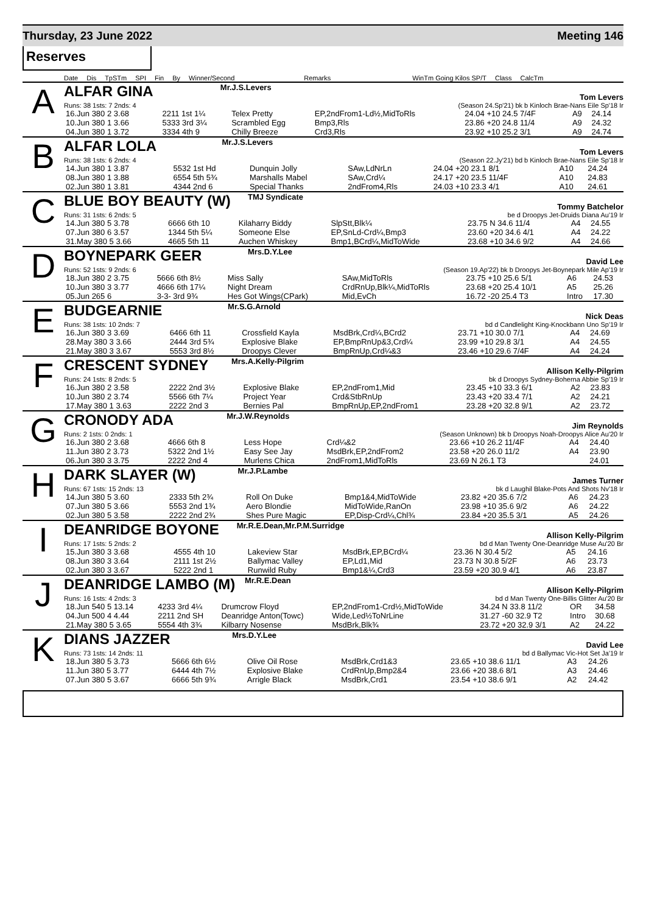Thursday, 23 June 2022 Meeting 146
Reserves
Date Dis TpSTm SPI Fin By Winner/Second Remarks WinTm Going Kilos SP/T Class CalcTm
A
ALFAR GINA Mr.J.S.Levers Tom Levers
Runs: 38 1sts: 7 2nds: 4 (Season 24.Sp'21) bk b Kinloch Brae-Nans Eile Sp'18 Ir
| 16.Jun 380 2 3.68 | 2211 1st 1¼ | Telex Pretty | EP,2ndFrom1-Ld½,MidToRls | 24.04 +10 24.5 7/4F | A9 | 24.14 |
| 10.Jun 380 1 3.66 | 5333 3rd 3¼ | Scrambled Egg | Bmp3,Rls | 23.86 +20 24.8 11/4 | A9 | 24.32 |
| 04.Jun 380 1 3.72 | 3334 4th 9 | Chilly Breeze | Crd3,Rls | 23.92 +10 25.2 3/1 | A9 | 24.74 |
B
ALFAR LOLA Mr.J.S.Levers Tom Levers
Runs: 38 1sts: 6 2nds: 4 (Season 22.Jy'21) bd b Kinloch Brae-Nans Eile Sp'18 Ir
| 14.Jun 380 1 3.87 | 5532 1st Hd | Dunquin Jolly | SAw,LdNrLn | 24.04 +20 23.1 8/1 | A10 | 24.24 |
| 08.Jun 380 1 3.88 | 6554 5th 5¾ | Marshalls Mabel | SAw,Crd¼ | 24.17 +20 23.5 11/4F | A10 | 24.83 |
| 02.Jun 380 1 3.81 | 4344 2nd 6 | Special Thanks | 2ndFrom4,Rls | 24.03 +10 23.3 4/1 | A10 | 24.61 |
C
BLUE BOY BEAUTY (W) TMJ Syndicate Tommy Batchelor
Runs: 31 1sts: 6 2nds: 5 be d Droopys Jet-Druids Diana Au'19 Ir
| 14.Jun 380 5 3.78 | 6666 6th 10 | Kilaharry Biddy | SlpStt,Blk¼ | 23.75 N 34.6 11/4 | A4 | 24.55 |
| 07.Jun 380 6 3.57 | 1344 5th 5¼ | Someone Else | EP,SnLd-Crd¼,Bmp3 | 23.60 +20 34.6 4/1 | A4 | 24.22 |
| 31.May 380 5 3.66 | 4665 5th 11 | Auchen Whiskey | Bmp1,BCrd¼,MidToWide | 23.68 +10 34.6 9/2 | A4 | 24.66 |
D
BOYNEPARK GEER Mrs.D.Y.Lee David Lee
Runs: 52 1sts: 9 2nds: 6 (Season 19.Ap'22) bk b Droopys Jet-Boynepark Mile Ap'19 Ir
| 18.Jun 380 2 3.75 | 5666 6th 8½ | Miss Sally | SAw,MidToRls | 23.75 +10 25.6 5/1 | A6 | 24.53 |
| 10.Jun 380 3 3.77 | 4666 6th 17¼ | Night Dream | CrdRnUp,Blk¼,MidToRls | 23.68 +20 25.4 10/1 | A5 | 25.26 |
| 05.Jun 265 6 | 3-3- 3rd 9¾ | Hes Got Wings(CPark) | Mid,EvCh | 16.72 -20 25.4 T3 | Intro | 17.30 |
E
BUDGEARNIE Mr.S.G.Arnold Nick Deas
Runs: 38 1sts: 10 2nds: 7 bd d Candlelight King-Knockbann Uno Sp'19 Ir
| 16.Jun 380 3 3.69 | 6466 6th 11 | Crossfield Kayla | MsdBrk,Crd¼,BCrd2 | 23.71 +10 30.0 7/1 | A4 | 24.69 |
| 28.May 380 3 3.66 | 2444 3rd 5¾ | Explosive Blake | EP,BmpRnUp&3,Crd¼ | 23.99 +10 29.8 3/1 | A4 | 24.55 |
| 21.May 380 3 3.67 | 5553 3rd 8½ | Droopys Clever | BmpRnUp,Crd¼&3 | 23.46 +10 29.6 7/4F | A4 | 24.24 |
F
CRESCENT SYDNEY Mrs.A.Kelly-Pilgrim Allison Kelly-Pilgrim
Runs: 24 1sts: 8 2nds: 5 bk d Droopys Sydney-Boherna Abbie Sp'19 Ir
| 16.Jun 380 2 3.58 | 2222 2nd 3½ | Explosive Blake | EP,2ndFrom1,Mid | 23.45 +10 33.3 6/1 | A2 | 23.83 |
| 10.Jun 380 2 3.74 | 5566 6th 7¼ | Project Year | Crd&StbRnUp | 23.43 +20 33.4 7/1 | A2 | 24.21 |
| 17.May 380 1 3.63 | 2222 2nd 3 | Bernies Pal | BmpRnUp,EP,2ndFrom1 | 23.28 +20 32.8 9/1 | A2 | 23.72 |
G
CRONODY ADA Mr.J.W.Reynolds Jim Reynolds
Runs: 2 1sts: 0 2nds: 1 (Season Unknown) bk b Droopys Noah-Droopys Alice Au'20 Ir
| 16.Jun 380 2 3.68 | 4666 6th 8 | Less Hope | Crd¼&2 | 23.66 +10 26.2 11/4F | A4 | 24.40 |
| 11.Jun 380 2 3.73 | 5322 2nd 1½ | Easy See Jay | MsdBrk,EP,2ndFrom2 | 23.58 +20 26.0 11/2 | A4 | 23.90 |
| 06.Jun 380 3 3.75 | 2222 2nd 4 | Murlens Chica | 2ndFrom1,MidToRls | 23.69 N 26.1 T3 | | 24.01 |
H
DARK SLAYER (W) Mr.J.P.Lambe James Turner
Runs: 67 1sts: 15 2nds: 13 bk d Laughil Blake-Pots And Shots Nv'18 Ir
| 14.Jun 380 5 3.60 | 2333 5th 2¾ | Roll On Duke | Bmp1&4,MidToWide | 23.82 +20 35.6 7/2 | A6 | 24.23 |
| 07.Jun 380 5 3.66 | 5553 2nd 1¾ | Aero Blondie | MidToWide,RanOn | 23.98 +10 35.6 9/2 | A6 | 24.22 |
| 02.Jun 380 5 3.58 | 2222 2nd 2¾ | Shes Pure Magic | EP,Disp-Crd¼,Chl¾ | 23.84 +20 35.5 3/1 | A5 | 24.26 |
I
DEANRIDGE BOYONE Mr.R.E.Dean,Mr.P.M.Surridge Allison Kelly-Pilgrim
Runs: 17 1sts: 5 2nds: 2 bd d Man Twenty One-Deanridge Muse Au'20 Br
| 15.Jun 380 3 3.68 | 4555 4th 10 | Lakeview Star | MsdBrk,EP,BCrd¼ | 23.36 N 30.4 5/2 | A5 | 24.16 |
| 08.Jun 380 3 3.64 | 2111 1st 2½ | Ballymac Valley | EP,Ld1,Mid | 23.73 N 30.8 5/2F | A6 | 23.73 |
| 02.Jun 380 3 3.67 | 5222 2nd 1 | Runwild Ruby | Bmp1&¼,Crd3 | 23.59 +20 30.9 4/1 | A6 | 23.87 |
J
DEANRIDGE LAMBO (M) Mr.R.E.Dean Allison Kelly-Pilgrim
Runs: 16 1sts: 4 2nds: 3 bd d Man Twenty One-Billis Glitter Au'20 Br
| 18.Jun 540 5 13.14 | 4233 3rd 4¼ | Drumcrow Floyd | EP,2ndFrom1-Crd½,MidToWide | 34.24 N 33.8 11/2 | OR | 34.58 |
| 04.Jun 500 4 4.44 | 2211 2nd SH | Deanridge Anton(Towc) | Wide,Led½ToNrLine | 31.27 -60 32.9 T2 | Intro | 30.68 |
| 21.May 380 5 3.65 | 5554 4th 3¾ | Kilbarry Nosense | MsdBrk,Blk¾ | 23.72 +20 32.9 3/1 | A2 | 24.22 |
K
DIANS JAZZER Mrs.D.Y.Lee David Lee
Runs: 73 1sts: 14 2nds: 11 bd d Ballymac Vic-Hot Set Ja'19 Ir
| 18.Jun 380 5 3.73 | 5666 6th 6½ | Olive Oil Rose | MsdBrk,Crd1&3 | 23.65 +10 38.6 11/1 | A3 | 24.26 |
| 11.Jun 380 5 3.77 | 6444 4th 7½ | Explosive Blake | CrdRnUp,Bmp2&4 | 23.66 +20 38.6 8/1 | A3 | 24.46 |
| 07.Jun 380 5 3.67 | 6666 5th 9¾ | Arrigle Black | MsdBrk,Crd1 | 23.54 +10 38.6 9/1 | A2 | 24.42 |